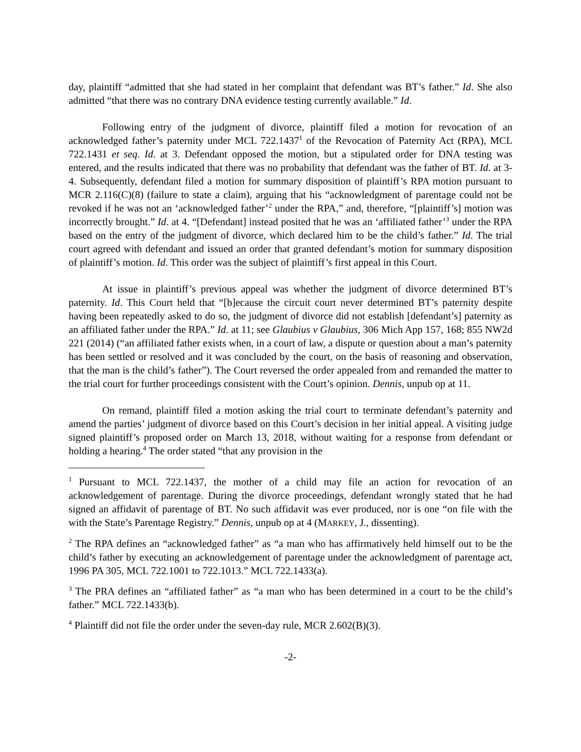day, plaintiff “admitted that she had stated in her complaint that defendant was BT’s father.” Id. She also admitted “that there was no contrary DNA evidence testing currently available.” Id.
Following entry of the judgment of divorce, plaintiff filed a motion for revocation of an acknowledged father’s paternity under MCL 722.1437<sup>1</sup> of the Revocation of Paternity Act (RPA), MCL 722.1431 et seq. Id. at 3. Defendant opposed the motion, but a stipulated order for DNA testing was entered, and the results indicated that there was no probability that defendant was the father of BT. Id. at 3-4. Subsequently, defendant filed a motion for summary disposition of plaintiff’s RPA motion pursuant to MCR 2.116(C)(8) (failure to state a claim), arguing that his “acknowledgment of parentage could not be revoked if he was not an ‘acknowledged father’<sup>2</sup> under the RPA,” and, therefore, “[plaintiff’s] motion was incorrectly brought.” Id. at 4. “[Defendant] instead posited that he was an ‘affiliated father’<sup>3</sup> under the RPA based on the entry of the judgment of divorce, which declared him to be the child’s father.” Id. The trial court agreed with defendant and issued an order that granted defendant’s motion for summary disposition of plaintiff’s motion. Id. This order was the subject of plaintiff’s first appeal in this Court.
At issue in plaintiff’s previous appeal was whether the judgment of divorce determined BT’s paternity. Id. This Court held that “[b]ecause the circuit court never determined BT’s paternity despite having been repeatedly asked to do so, the judgment of divorce did not establish [defendant’s] paternity as an affiliated father under the RPA.” Id. at 11; see Glaubius v Glaubius, 306 Mich App 157, 168; 855 NW2d 221 (2014) (“an affiliated father exists when, in a court of law, a dispute or question about a man’s paternity has been settled or resolved and it was concluded by the court, on the basis of reasoning and observation, that the man is the child’s father”). The Court reversed the order appealed from and remanded the matter to the trial court for further proceedings consistent with the Court’s opinion. Dennis, unpub op at 11.
On remand, plaintiff filed a motion asking the trial court to terminate defendant’s paternity and amend the parties’ judgment of divorce based on this Court’s decision in her initial appeal. A visiting judge signed plaintiff’s proposed order on March 13, 2018, without waiting for a response from defendant or holding a hearing.<sup>4</sup> The order stated “that any provision in the
<sup>1</sup> Pursuant to MCL 722.1437, the mother of a child may file an action for revocation of an acknowledgement of parentage. During the divorce proceedings, defendant wrongly stated that he had signed an affidavit of parentage of BT. No such affidavit was ever produced, nor is one “on file with the with the State’s Parentage Registry.” Dennis, unpub op at 4 (MARKEY, J., dissenting).
<sup>2</sup> The RPA defines an “acknowledged father” as “a man who has affirmatively held himself out to be the child’s father by executing an acknowledgement of parentage under the acknowledgment of parentage act, 1996 PA 305, MCL 722.1001 to 722.1013.” MCL 722.1433(a).
<sup>3</sup> The PRA defines an “affiliated father” as “a man who has been determined in a court to be the child’s father.” MCL 722.1433(b).
<sup>4</sup> Plaintiff did not file the order under the seven-day rule, MCR 2.602(B)(3).
-2-